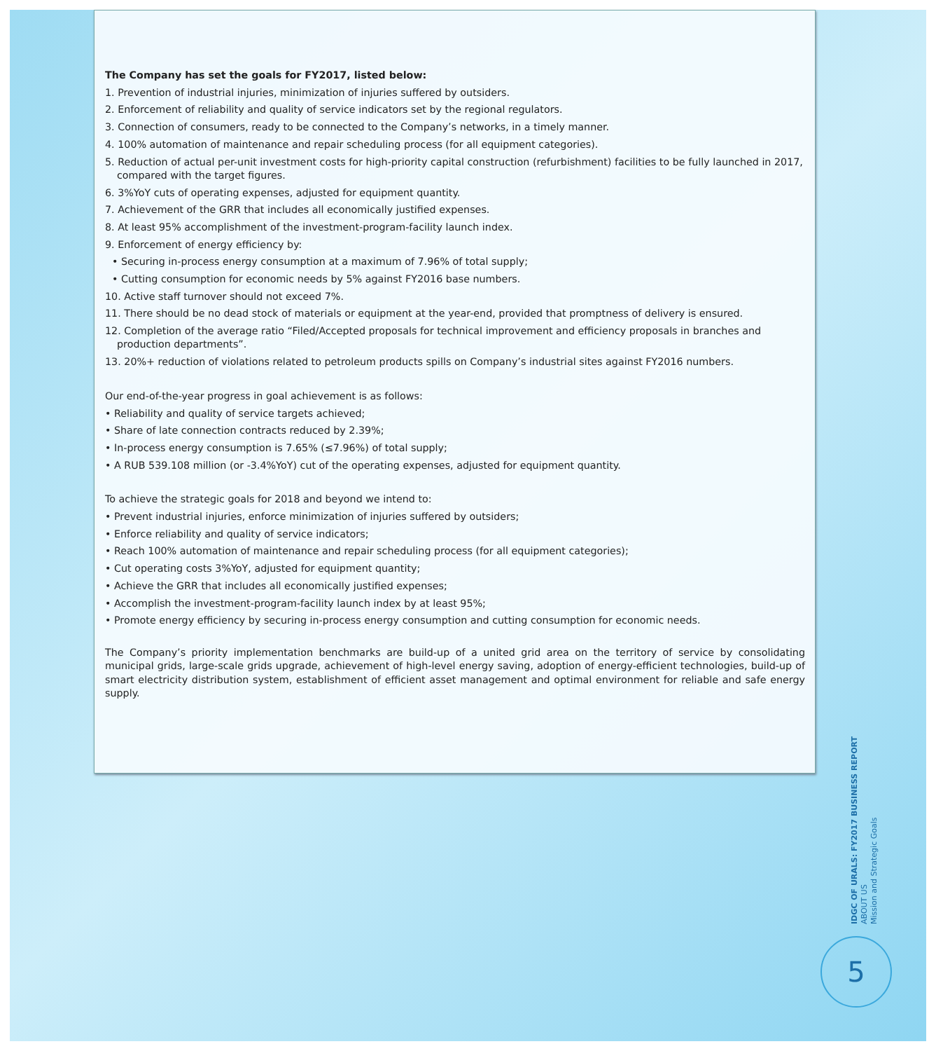The Company has set the goals for FY2017, listed below:
1. Prevention of industrial injuries, minimization of injuries suffered by outsiders.
2. Enforcement of reliability and quality of service indicators set by the regional regulators.
3. Connection of consumers, ready to be connected to the Company’s networks, in a timely manner.
4. 100% automation of maintenance and repair scheduling process (for all equipment categories).
5. Reduction of actual per-unit investment costs for high-priority capital construction (refurbishment) facilities to be fully launched in 2017, compared with the target figures.
6. 3%YoY cuts of operating expenses, adjusted for equipment quantity.
7. Achievement of the GRR that includes all economically justified expenses.
8. At least 95% accomplishment of the investment-program-facility launch index.
9. Enforcement of energy efficiency by:
• Securing in-process energy consumption at a maximum of 7.96% of total supply;
• Cutting consumption for economic needs by 5% against FY2016 base numbers.
10. Active staff turnover should not exceed 7%.
11. There should be no dead stock of materials or equipment at the year-end, provided that promptness of delivery is ensured.
12. Completion of the average ratio “Filed/Accepted proposals for technical improvement and efficiency proposals in branches and production departments”.
13. 20%+ reduction of violations related to petroleum products spills on Company’s industrial sites against FY2016 numbers.
Our end-of-the-year progress in goal achievement is as follows:
• Reliability and quality of service targets achieved;
• Share of late connection contracts reduced by 2.39%;
• In-process energy consumption is 7.65% (≤7.96%) of total supply;
• A RUB 539.108 million (or -3.4%YoY) cut of the operating expenses, adjusted for equipment quantity.
To achieve the strategic goals for 2018 and beyond we intend to:
• Prevent industrial injuries, enforce minimization of injuries suffered by outsiders;
• Enforce reliability and quality of service indicators;
• Reach 100% automation of maintenance and repair scheduling process (for all equipment categories);
• Cut operating costs 3%YoY, adjusted for equipment quantity;
• Achieve the GRR that includes all economically justified expenses;
• Accomplish the investment-program-facility launch index by at least 95%;
• Promote energy efficiency by securing in-process energy consumption and cutting consumption for economic needs.
The Company’s priority implementation benchmarks are build-up of a united grid area on the territory of service by consolidating municipal grids, large-scale grids upgrade, achievement of high-level energy saving, adoption of energy-efficient technologies, build-up of smart electricity distribution system, establishment of efficient asset management and optimal environment for reliable and safe energy supply.
IDGC OF URALS: FY2017 BUSINESS REPORT
ABOUT US
Mission and Strategic Goals
5